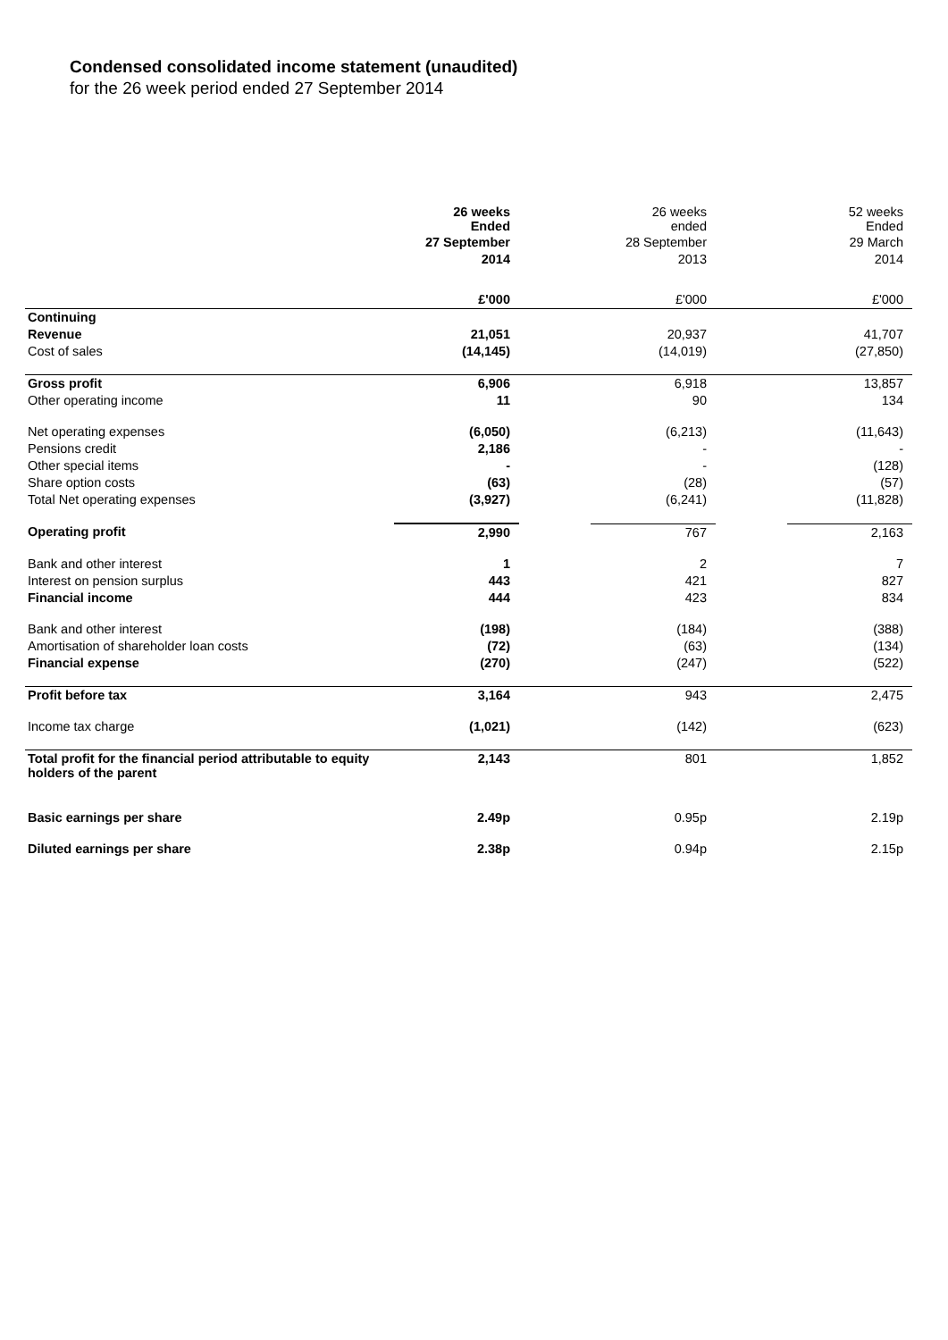Condensed consolidated income statement (unaudited)
for the 26 week period ended 27 September 2014
| | 26 weeks Ended | | 26 weeks ended | | 52 weeks Ended |
| | 27 September | | 28 September | | 29 March |
| | 2014 | | 2013 | | 2014 |
| | £'000 | | £'000 | | £'000 |
| Continuing | | | | | |
| Revenue | 21,051 | | 20,937 | | 41,707 |
| Cost of sales | (14,145) | | (14,019) | | (27,850) |
| Gross profit | 6,906 | | 6,918 | | 13,857 |
| Other operating income | 11 | | 90 | | 134 |
| Net operating expenses | (6,050) | | (6,213) | | (11,643) |
| Pensions credit | 2,186 | | - | | - |
| Other special items | - | | - | | (128) |
| Share option costs | (63) | | (28) | | (57) |
| Total Net operating expenses | (3,927) | | (6,241) | | (11,828) |
| Operating profit | 2,990 | | 767 | | 2,163 |
| Bank and other interest | 1 | | 2 | | 7 |
| Interest on pension surplus | 443 | | 421 | | 827 |
| Financial income | 444 | | 423 | | 834 |
| Bank and other interest | (198) | | (184) | | (388) |
| Amortisation of shareholder loan costs | (72) | | (63) | | (134) |
| Financial expense | (270) | | (247) | | (522) |
| Profit before tax | 3,164 | | 943 | | 2,475 |
| Income tax charge | (1,021) | | (142) | | (623) |
| Total profit for the financial period attributable to equity holders of the parent | 2,143 | | 801 | | 1,852 |
| Basic earnings per share | 2.49p | | 0.95p | | 2.19p |
| Diluted earnings per share | 2.38p | | 0.94p | | 2.15p |